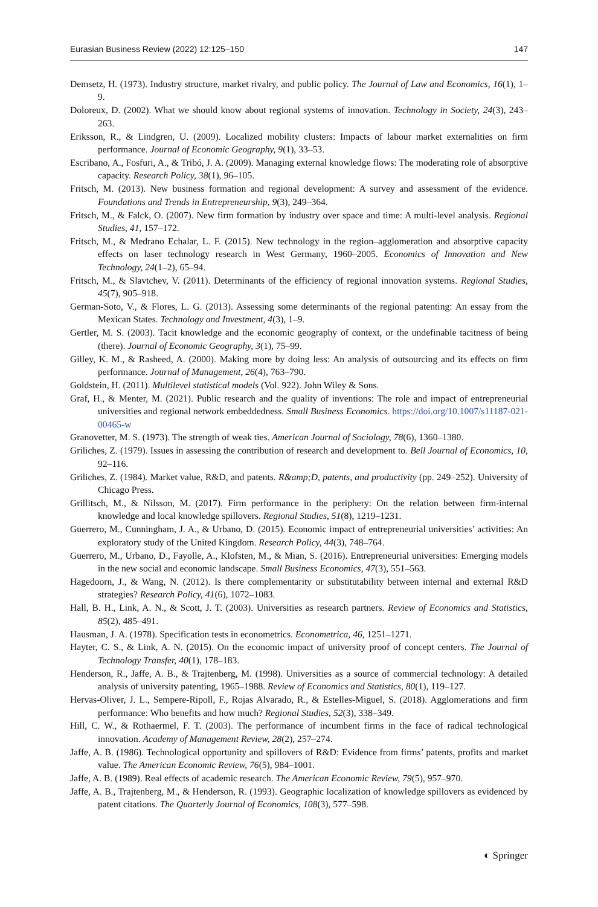Eurasian Business Review (2022) 12:125–150 147
Demsetz, H. (1973). Industry structure, market rivalry, and public policy. The Journal of Law and Economics, 16(1), 1–9.
Doloreux, D. (2002). What we should know about regional systems of innovation. Technology in Society, 24(3), 243–263.
Eriksson, R., & Lindgren, U. (2009). Localized mobility clusters: Impacts of labour market externalities on firm performance. Journal of Economic Geography, 9(1), 33–53.
Escribano, A., Fosfuri, A., & Tribó, J. A. (2009). Managing external knowledge flows: The moderating role of absorptive capacity. Research Policy, 38(1), 96–105.
Fritsch, M. (2013). New business formation and regional development: A survey and assessment of the evidence. Foundations and Trends in Entrepreneurship, 9(3), 249–364.
Fritsch, M., & Falck, O. (2007). New firm formation by industry over space and time: A multi-level analysis. Regional Studies, 41, 157–172.
Fritsch, M., & Medrano Echalar, L. F. (2015). New technology in the region–agglomeration and absorptive capacity effects on laser technology research in West Germany, 1960–2005. Economics of Innovation and New Technology, 24(1–2), 65–94.
Fritsch, M., & Slavtchev, V. (2011). Determinants of the efficiency of regional innovation systems. Regional Studies, 45(7), 905–918.
German-Soto, V., & Flores, L. G. (2013). Assessing some determinants of the regional patenting: An essay from the Mexican States. Technology and Investment, 4(3), 1–9.
Gertler, M. S. (2003). Tacit knowledge and the economic geography of context, or the undefinable tacitness of being (there). Journal of Economic Geography, 3(1), 75–99.
Gilley, K. M., & Rasheed, A. (2000). Making more by doing less: An analysis of outsourcing and its effects on firm performance. Journal of Management, 26(4), 763–790.
Goldstein, H. (2011). Multilevel statistical models (Vol. 922). John Wiley & Sons.
Graf, H., & Menter, M. (2021). Public research and the quality of inventions: The role and impact of entrepreneurial universities and regional network embeddedness. Small Business Economics. https://doi.org/10.1007/s11187-021-00465-w
Granovetter, M. S. (1973). The strength of weak ties. American Journal of Sociology, 78(6), 1360–1380.
Griliches, Z. (1979). Issues in assessing the contribution of research and development to. Bell Journal of Economics, 10, 92–116.
Griliches, Z. (1984). Market value, R&D, and patents. R&amp;D, patents, and productivity (pp. 249–252). University of Chicago Press.
Grillitsch, M., & Nilsson, M. (2017). Firm performance in the periphery: On the relation between firm-internal knowledge and local knowledge spillovers. Regional Studies, 51(8), 1219–1231.
Guerrero, M., Cunningham, J. A., & Urbano, D. (2015). Economic impact of entrepreneurial universities’ activities: An exploratory study of the United Kingdom. Research Policy, 44(3), 748–764.
Guerrero, M., Urbano, D., Fayolle, A., Klofsten, M., & Mian, S. (2016). Entrepreneurial universities: Emerging models in the new social and economic landscape. Small Business Economics, 47(3), 551–563.
Hagedoorn, J., & Wang, N. (2012). Is there complementarity or substitutability between internal and external R&D strategies? Research Policy, 41(6), 1072–1083.
Hall, B. H., Link, A. N., & Scott, J. T. (2003). Universities as research partners. Review of Economics and Statistics, 85(2), 485–491.
Hausman, J. A. (1978). Specification tests in econometrics. Econometrica, 46, 1251–1271.
Hayter, C. S., & Link, A. N. (2015). On the economic impact of university proof of concept centers. The Journal of Technology Transfer, 40(1), 178–183.
Henderson, R., Jaffe, A. B., & Trajtenberg, M. (1998). Universities as a source of commercial technology: A detailed analysis of university patenting, 1965–1988. Review of Economics and Statistics, 80(1), 119–127.
Hervas-Oliver, J. L., Sempere-Ripoll, F., Rojas Alvarado, R., & Estelles-Miguel, S. (2018). Agglomerations and firm performance: Who benefits and how much? Regional Studies, 52(3), 338–349.
Hill, C. W., & Rothaermel, F. T. (2003). The performance of incumbent firms in the face of radical technological innovation. Academy of Management Review, 28(2), 257–274.
Jaffe, A. B. (1986). Technological opportunity and spillovers of R&D: Evidence from firms’ patents, profits and market value. The American Economic Review, 76(5), 984–1001.
Jaffe, A. B. (1989). Real effects of academic research. The American Economic Review, 79(5), 957–970.
Jaffe, A. B., Trajtenberg, M., & Henderson, R. (1993). Geographic localization of knowledge spillovers as evidenced by patent citations. The Quarterly Journal of Economics, 108(3), 577–598.
◐ Springer